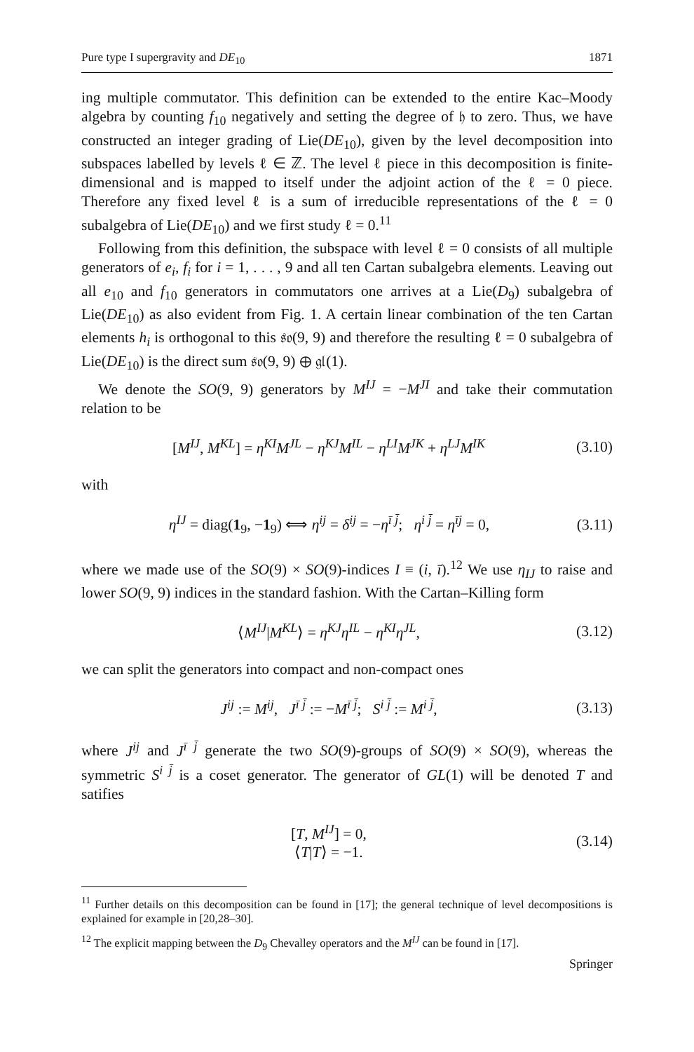Pure type I supergravity and DE<sub>10</sub> 1871
ing multiple commutator. This definition can be extended to the entire Kac–Moody algebra by counting f<sub>10</sub> negatively and setting the degree of 𝔥 to zero. Thus, we have constructed an integer grading of Lie(DE<sub>10</sub>), given by the level decomposition into subspaces labelled by levels ℓ ∈ ℤ. The level ℓ piece in this decomposition is finite-dimensional and is mapped to itself under the adjoint action of the ℓ = 0 piece. Therefore any fixed level ℓ is a sum of irreducible representations of the ℓ = 0 subalgebra of Lie(DE<sub>10</sub>) and we first study ℓ = 0.<sup>11</sup>
Following from this definition, the subspace with level ℓ = 0 consists of all multiple generators of e<sub>i</sub>, f<sub>i</sub> for i = 1, . . . , 9 and all ten Cartan subalgebra elements. Leaving out all e<sub>10</sub> and f<sub>10</sub> generators in commutators one arrives at a Lie(D<sub>9</sub>) subalgebra of Lie(DE<sub>10</sub>) as also evident from Fig. 1. A certain linear combination of the ten Cartan elements h<sub>i</sub> is orthogonal to this 𝔰𝔬(9, 9) and therefore the resulting ℓ = 0 subalgebra of Lie(DE<sub>10</sub>) is the direct sum 𝔰𝔬(9, 9) ⊕ 𝔤𝔩(1).
We denote the SO(9, 9) generators by M<sup>IJ</sup> = −M<sup>JI</sup> and take their commutation relation to be
[M<sup>IJ</sup>, M<sup>KL</sup>] = η<sup>KI</sup>M<sup>JL</sup> − η<sup>KJ</sup>M<sup>IL</sup> − η<sup>LI</sup>M<sup>JK</sup> + η<sup>LJ</sup>M<sup>IK</sup> (3.10)
with
η<sup>IJ</sup> = diag(1<sub>9</sub>, −1<sub>9</sub>) ⟺ η<sup>ij</sup> = δ<sup>ij</sup> = −η<sup>ī j̄</sup>; η<sup>i j̄</sup> = η<sup>īj</sup> = 0, (3.11)
where we made use of the SO(9) × SO(9)-indices I ≡ (i, ī).<sup>12</sup> We use η<sub>IJ</sub> to raise and lower SO(9, 9) indices in the standard fashion. With the Cartan–Killing form
⟨M<sup>IJ</sup>|M<sup>KL</sup>⟩ = η<sup>KJ</sup>η<sup>IL</sup> − η<sup>KI</sup>η<sup>JL</sup>, (3.12)
we can split the generators into compact and non-compact ones
J<sup>ij</sup> := M<sup>ij</sup>, J<sup>ī j̄</sup> := −M<sup>ī j̄</sup>; S<sup>i j̄</sup> := M<sup>i j̄</sup>, (3.13)
where J<sup>ij</sup> and J<sup>ī j̄</sup> generate the two SO(9)-groups of SO(9) × SO(9), whereas the symmetric S<sup>i j̄</sup> is a coset generator. The generator of GL(1) will be denoted T and satifies
[T, M<sup>IJ</sup>] = 0,
⟨T|T⟩ = −1. (3.14)
<sup>11</sup> Further details on this decomposition can be found in [17]; the general technique of level decompositions is explained for example in [20,28–30].
<sup>12</sup> The explicit mapping between the D<sub>9</sub> Chevalley operators and the M<sup>IJ</sup> can be found in [17].
Springer